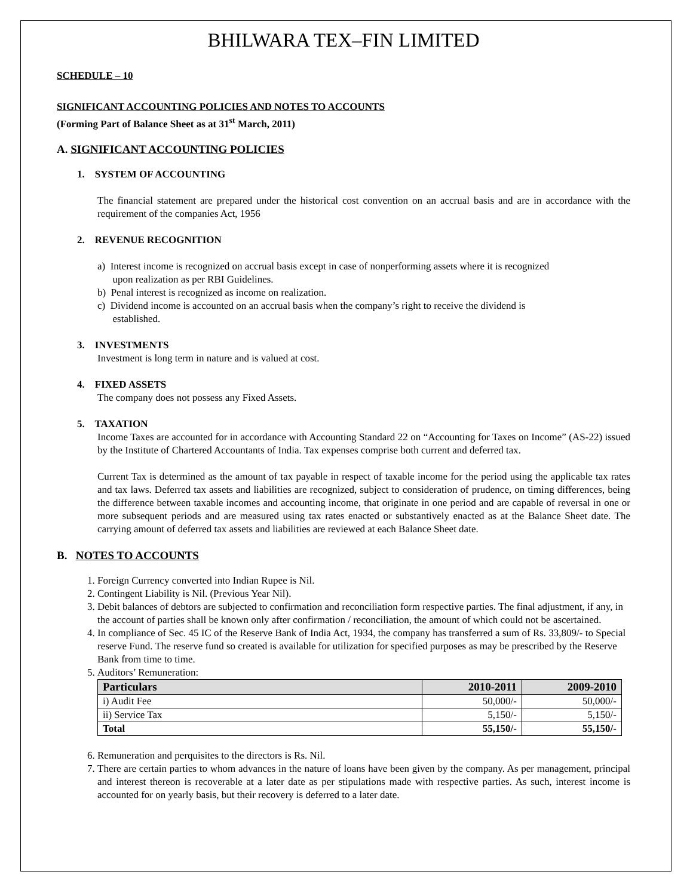BHILWARA TEX–FIN LIMITED
SCHEDULE – 10
SIGNIFICANT ACCOUNTING POLICIES AND NOTES TO ACCOUNTS
(Forming Part of Balance Sheet as at 31<sup>st</sup> March, 2011)
A. SIGNIFICANT ACCOUNTING POLICIES
1. SYSTEM OF ACCOUNTING
The financial statement are prepared under the historical cost convention on an accrual basis and are in accordance with the requirement of the companies Act, 1956
2. REVENUE RECOGNITION
a) Interest income is recognized on accrual basis except in case of nonperforming assets where it is recognized
upon realization as per RBI Guidelines.
b) Penal interest is recognized as income on realization.
c) Dividend income is accounted on an accrual basis when the company’s right to receive the dividend is
established.
3. INVESTMENTS
Investment is long term in nature and is valued at cost.
4. FIXED ASSETS
The company does not possess any Fixed Assets.
5. TAXATION
Income Taxes are accounted for in accordance with Accounting Standard 22 on “Accounting for Taxes on Income” (AS-22) issued by the Institute of Chartered Accountants of India. Tax expenses comprise both current and deferred tax.
Current Tax is determined as the amount of tax payable in respect of taxable income for the period using the applicable tax rates and tax laws. Deferred tax assets and liabilities are recognized, subject to consideration of prudence, on timing differences, being the difference between taxable incomes and accounting income, that originate in one period and are capable of reversal in one or more subsequent periods and are measured using tax rates enacted or substantively enacted as at the Balance Sheet date. The carrying amount of deferred tax assets and liabilities are reviewed at each Balance Sheet date.
B. NOTES TO ACCOUNTS
1. Foreign Currency converted into Indian Rupee is Nil.
2. Contingent Liability is Nil. (Previous Year Nil).
3. Debit balances of debtors are subjected to confirmation and reconciliation form respective parties. The final adjustment, if any, in the account of parties shall be known only after confirmation / reconciliation, the amount of which could not be ascertained.
4. In compliance of Sec. 45 IC of the Reserve Bank of India Act, 1934, the company has transferred a sum of Rs. 33,809/- to Special reserve Fund. The reserve fund so created is available for utilization for specified purposes as may be prescribed by the Reserve Bank from time to time.
5. Auditors’ Remuneration:
| Particulars | 2010-2011 | 2009-2010 |
| --- | --- | --- |
| i) Audit Fee | 50,000/- | 50,000/- |
| ii) Service Tax | 5,150/- | 5,150/- |
| Total | 55,150/- | 55,150/- |
6. Remuneration and perquisites to the directors is Rs. Nil.
7. There are certain parties to whom advances in the nature of loans have been given by the company. As per management, principal and interest thereon is recoverable at a later date as per stipulations made with respective parties. As such, interest income is accounted for on yearly basis, but their recovery is deferred to a later date.